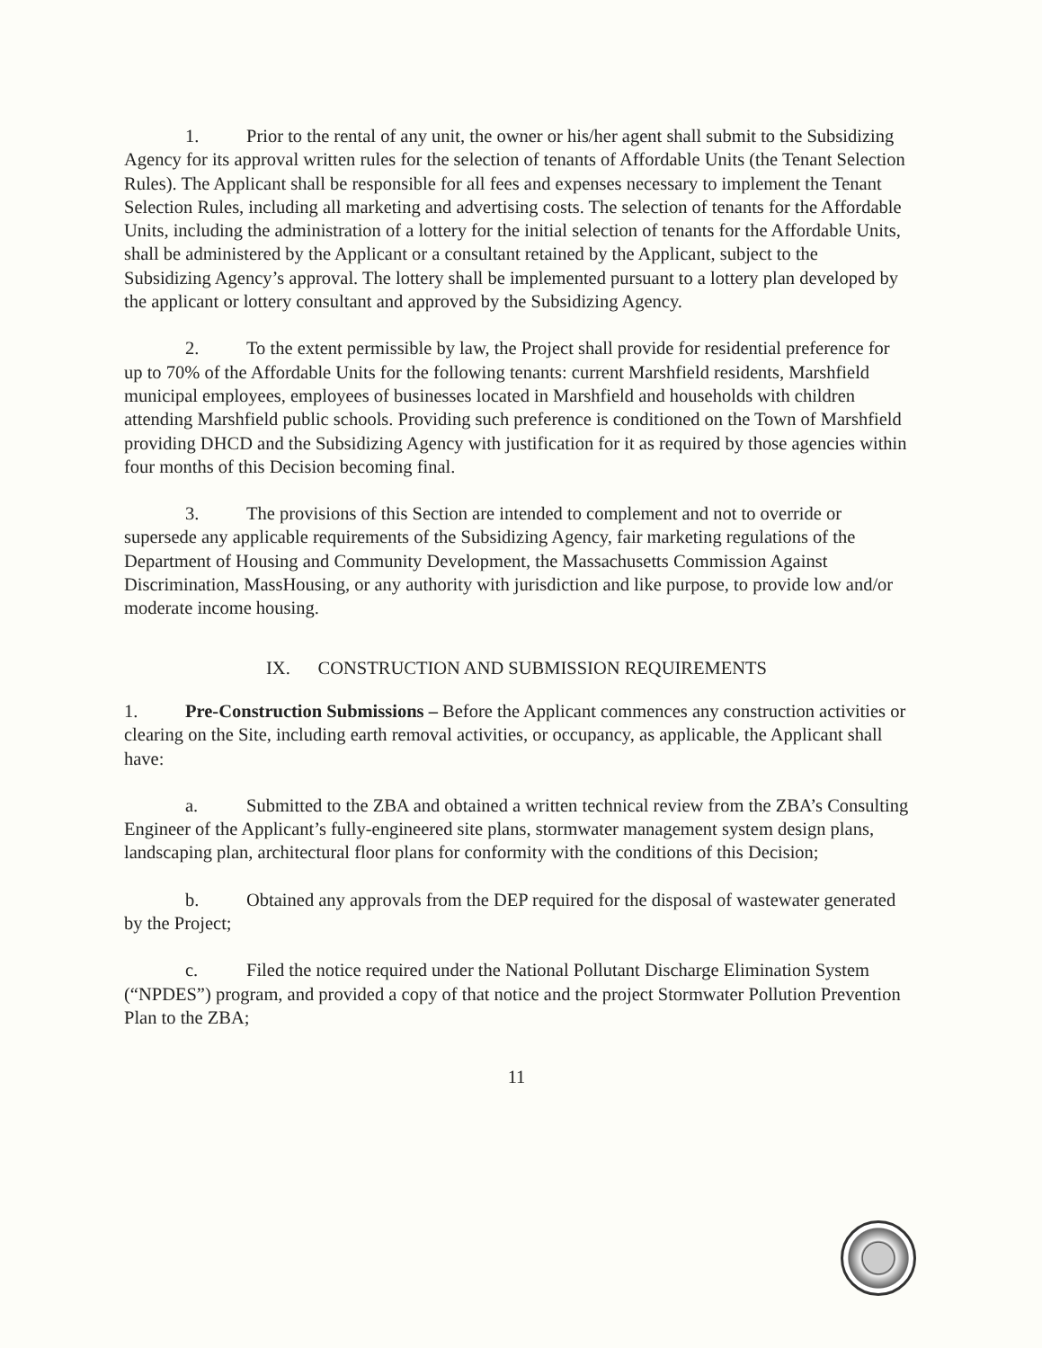1. Prior to the rental of any unit, the owner or his/her agent shall submit to the Subsidizing Agency for its approval written rules for the selection of tenants of Affordable Units (the Tenant Selection Rules). The Applicant shall be responsible for all fees and expenses necessary to implement the Tenant Selection Rules, including all marketing and advertising costs. The selection of tenants for the Affordable Units, including the administration of a lottery for the initial selection of tenants for the Affordable Units, shall be administered by the Applicant or a consultant retained by the Applicant, subject to the Subsidizing Agency’s approval. The lottery shall be implemented pursuant to a lottery plan developed by the applicant or lottery consultant and approved by the Subsidizing Agency.
2. To the extent permissible by law, the Project shall provide for residential preference for up to 70% of the Affordable Units for the following tenants: current Marshfield residents, Marshfield municipal employees, employees of businesses located in Marshfield and households with children attending Marshfield public schools. Providing such preference is conditioned on the Town of Marshfield providing DHCD and the Subsidizing Agency with justification for it as required by those agencies within four months of this Decision becoming final.
3. The provisions of this Section are intended to complement and not to override or supersede any applicable requirements of the Subsidizing Agency, fair marketing regulations of the Department of Housing and Community Development, the Massachusetts Commission Against Discrimination, MassHousing, or any authority with jurisdiction and like purpose, to provide low and/or moderate income housing.
IX. CONSTRUCTION AND SUBMISSION REQUIREMENTS
1. Pre-Construction Submissions – Before the Applicant commences any construction activities or clearing on the Site, including earth removal activities, or occupancy, as applicable, the Applicant shall have:
a. Submitted to the ZBA and obtained a written technical review from the ZBA’s Consulting Engineer of the Applicant’s fully-engineered site plans, stormwater management system design plans, landscaping plan, architectural floor plans for conformity with the conditions of this Decision;
b. Obtained any approvals from the DEP required for the disposal of wastewater generated by the Project;
c. Filed the notice required under the National Pollutant Discharge Elimination System (“NPDES”) program, and provided a copy of that notice and the project Stormwater Pollution Prevention Plan to the ZBA;
11